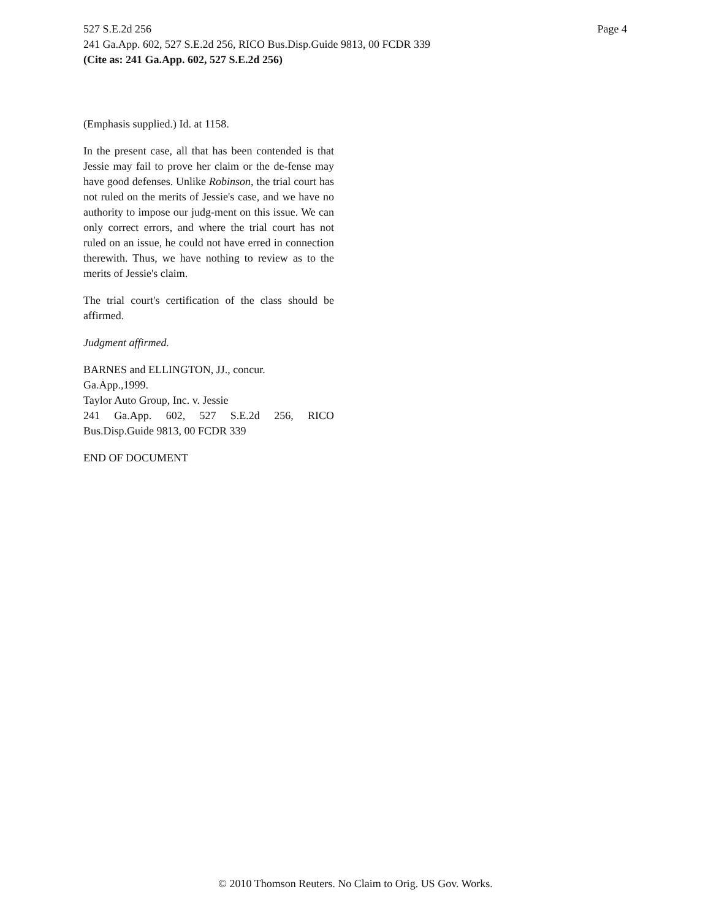527 S.E.2d 256 Page 4
241 Ga.App. 602, 527 S.E.2d 256, RICO Bus.Disp.Guide 9813, 00 FCDR 339
(Cite as: 241 Ga.App. 602, 527 S.E.2d 256)
(Emphasis supplied.) Id. at 1158.
In the present case, all that has been contended is that Jessie may fail to prove her claim or the de-fense may have good defenses. Unlike Robinson, the trial court has not ruled on the merits of Jessie's case, and we have no authority to impose our judg-ment on this issue. We can only correct errors, and where the trial court has not ruled on an issue, he could not have erred in connection therewith. Thus, we have nothing to review as to the merits of Jessie's claim.
The trial court's certification of the class should be affirmed.
Judgment affirmed.
BARNES and ELLINGTON, JJ., concur.
Ga.App.,1999.
Taylor Auto Group, Inc. v. Jessie
241 Ga.App. 602, 527 S.E.2d 256, RICO Bus.Disp.Guide 9813, 00 FCDR 339
END OF DOCUMENT
© 2010 Thomson Reuters. No Claim to Orig. US Gov. Works.